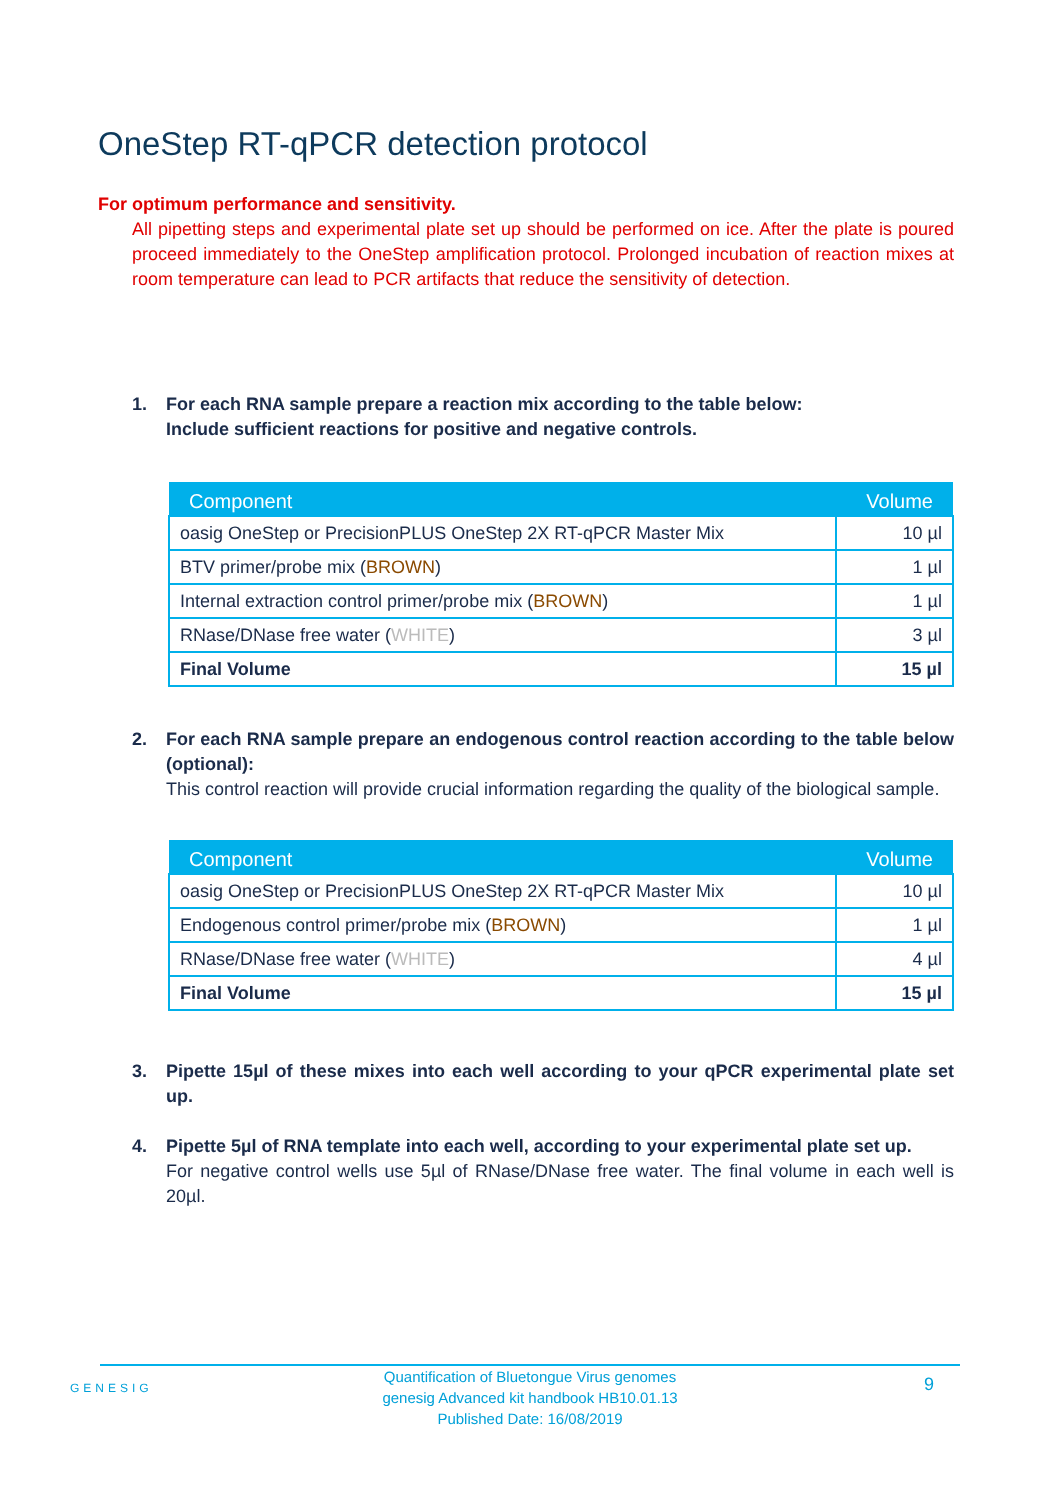OneStep RT-qPCR detection protocol
For optimum performance and sensitivity.
All pipetting steps and experimental plate set up should be performed on ice. After the plate is poured proceed immediately to the OneStep amplification protocol. Prolonged incubation of reaction mixes at room temperature can lead to PCR artifacts that reduce the sensitivity of detection.
1. For each RNA sample prepare a reaction mix according to the table below:
Include sufficient reactions for positive and negative controls.
| Component | Volume |
| --- | --- |
| oasig OneStep or PrecisionPLUS OneStep 2X RT-qPCR Master Mix | 10 µl |
| BTV primer/probe mix ( BROWN ) | 1 µl |
| Internal extraction control primer/probe mix ( BROWN ) | 1 µl |
| RNase/DNase free water ( WHITE ) | 3 µl |
| Final Volume | 15 µl |
2.
For each RNA sample prepare an endogenous control reaction according to the table below (optional):
This control reaction will provide crucial information regarding the quality of the biological sample.
| Component | Volume |
| --- | --- |
| oasig OneStep or PrecisionPLUS OneStep 2X RT-qPCR Master Mix | 10 µl |
| Endogenous control primer/probe mix ( BROWN ) | 1 µl |
| RNase/DNase free water ( WHITE ) | 4 µl |
| Final Volume | 15 µl |
3.
Pipette 15µl of these mixes into each well according to your qPCR experimental plate set up.
4.
Pipette 5µl of RNA template into each well, according to your experimental plate set up.
For negative control wells use 5µl of RNase/DNase free water. The final volume in each well is 20µl.
GENESIG 9 Quantification of Bluetongue Virus genomes
genesig Advanced kit handbook HB10.01.13
Published Date: 16/08/2019